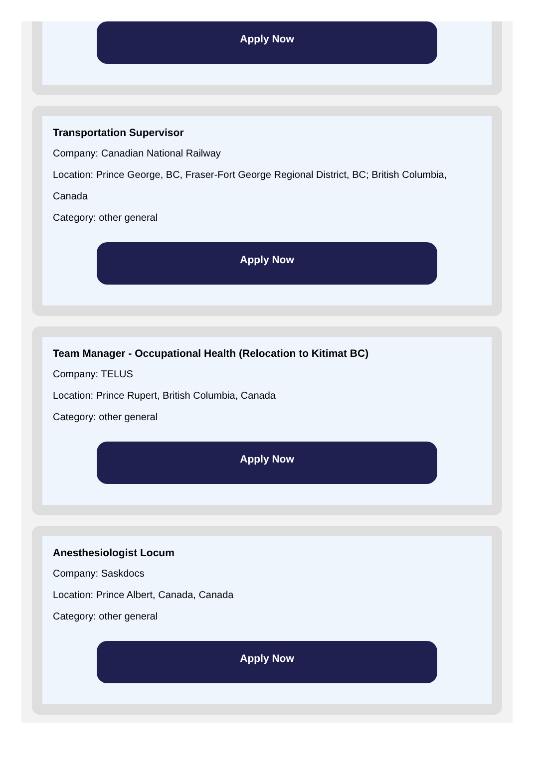Apply Now
Transportation Supervisor
Company: Canadian National Railway
Location: Prince George, BC, Fraser-Fort George Regional District, BC; British Columbia, Canada
Category: other general
Apply Now
Team Manager - Occupational Health (Relocation to Kitimat BC)
Company: TELUS
Location: Prince Rupert, British Columbia, Canada
Category: other general
Apply Now
Anesthesiologist Locum
Company: Saskdocs
Location: Prince Albert, Canada, Canada
Category: other general
Apply Now